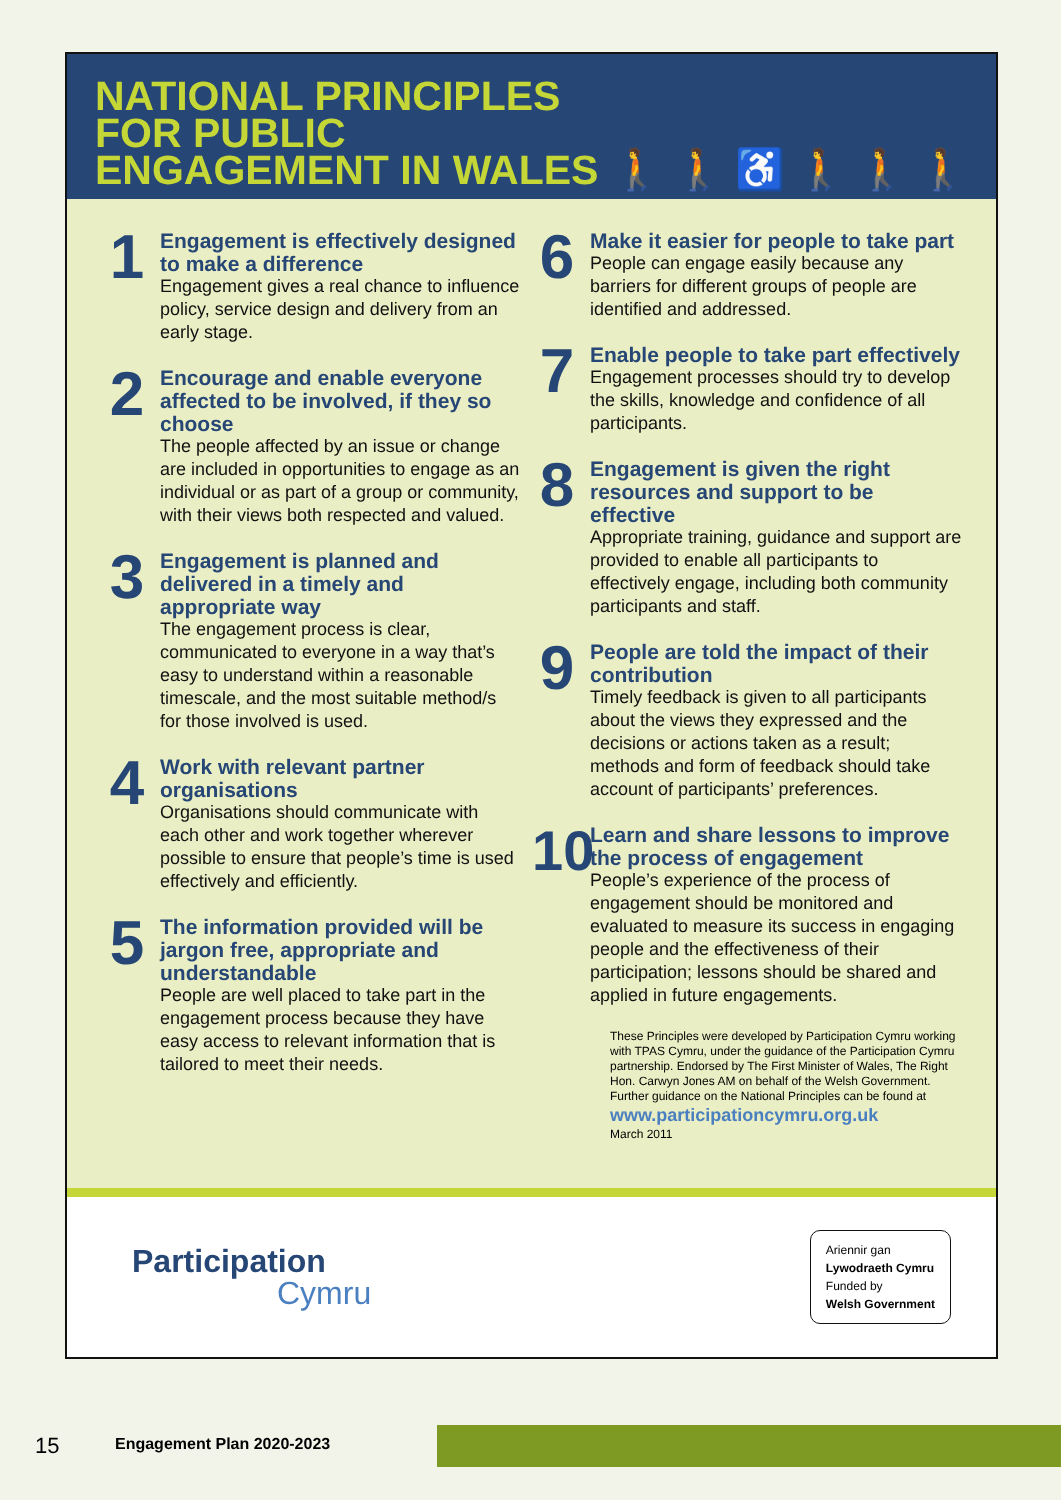NATIONAL PRINCIPLES
FOR PUBLIC
ENGAGEMENT IN WALES
🚶 🚶 ♿ 🚶 🚶 🚶
1
Engagement is effectively designed to make a difference
Engagement gives a real chance to influence policy, service design and delivery from an early stage.
2
Encourage and enable everyone affected to be involved, if they so choose
The people affected by an issue or change are included in opportunities to engage as an individual or as part of a group or community, with their views both respected and valued.
3
Engagement is planned and delivered in a timely and appropriate way
The engagement process is clear, communicated to everyone in a way that’s easy to understand within a reasonable timescale, and the most suitable method/s for those involved is used.
4
Work with relevant partner organisations
Organisations should communicate with each other and work together wherever possible to ensure that people’s time is used effectively and efficiently.
5
The information provided will be jargon free, appropriate and understandable
People are well placed to take part in the engagement process because they have easy access to relevant information that is tailored to meet their needs.
6
Make it easier for people to take part
People can engage easily because any barriers for different groups of people are identified and addressed.
7
Enable people to take part effectively
Engagement processes should try to develop the skills, knowledge and confidence of all participants.
8
Engagement is given the right resources and support to be effective
Appropriate training, guidance and support are provided to enable all participants to effectively engage, including both community participants and staff.
9
People are told the impact of their contribution
Timely feedback is given to all participants about the views they expressed and the decisions or actions taken as a result; methods and form of feedback should take account of participants’ preferences.
10
Learn and share lessons to improve the process of engagement
People’s experience of the process of engagement should be monitored and evaluated to measure its success in engaging people and the effectiveness of their participation; lessons should be shared and applied in future engagements.
These Principles were developed by Participation Cymru working with TPAS Cymru, under the guidance of the Participation Cymru partnership. Endorsed by The First Minister of Wales, The Right Hon. Carwyn Jones AM on behalf of the Welsh Government.
Further guidance on the National Principles can be found at
www.participationcymru.org.uk
March 2011
Participation
Cymru
Ariennir gan
Lywodraeth Cymru
Funded by
Welsh Government
15 Engagement Plan 2020-2023